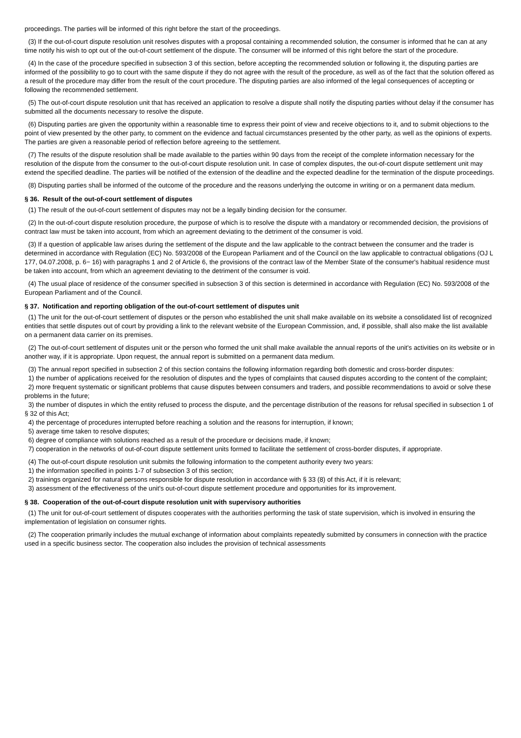proceedings. The parties will be informed of this right before the start of the proceedings.
(3) If the out-of-court dispute resolution unit resolves disputes with a proposal containing a recommended solution, the consumer is informed that he can at any time notify his wish to opt out of the out-of-court settlement of the dispute. The consumer will be informed of this right before the start of the procedure.
(4) In the case of the procedure specified in subsection 3 of this section, before accepting the recommended solution or following it, the disputing parties are informed of the possibility to go to court with the same dispute if they do not agree with the result of the procedure, as well as of the fact that the solution offered as a result of the procedure may differ from the result of the court procedure. The disputing parties are also informed of the legal consequences of accepting or following the recommended settlement.
(5) The out-of-court dispute resolution unit that has received an application to resolve a dispute shall notify the disputing parties without delay if the consumer has submitted all the documents necessary to resolve the dispute.
(6) Disputing parties are given the opportunity within a reasonable time to express their point of view and receive objections to it, and to submit objections to the point of view presented by the other party, to comment on the evidence and factual circumstances presented by the other party, as well as the opinions of experts. The parties are given a reasonable period of reflection before agreeing to the settlement.
(7) The results of the dispute resolution shall be made available to the parties within 90 days from the receipt of the complete information necessary for the resolution of the dispute from the consumer to the out-of-court dispute resolution unit. In case of complex disputes, the out-of-court dispute settlement unit may extend the specified deadline. The parties will be notified of the extension of the deadline and the expected deadline for the termination of the dispute proceedings.
(8) Disputing parties shall be informed of the outcome of the procedure and the reasons underlying the outcome in writing or on a permanent data medium.
§ 36. Result of the out-of-court settlement of disputes
(1) The result of the out-of-court settlement of disputes may not be a legally binding decision for the consumer.
(2) In the out-of-court dispute resolution procedure, the purpose of which is to resolve the dispute with a mandatory or recommended decision, the provisions of contract law must be taken into account, from which an agreement deviating to the detriment of the consumer is void.
(3) If a question of applicable law arises during the settlement of the dispute and the law applicable to the contract between the consumer and the trader is determined in accordance with Regulation (EC) No. 593/2008 of the European Parliament and of the Council on the law applicable to contractual obligations (OJ L 177, 04.07.2008, p. 6− 16) with paragraphs 1 and 2 of Article 6, the provisions of the contract law of the Member State of the consumer's habitual residence must be taken into account, from which an agreement deviating to the detriment of the consumer is void.
(4) The usual place of residence of the consumer specified in subsection 3 of this section is determined in accordance with Regulation (EC) No. 593/2008 of the European Parliament and of the Council.
§ 37. Notification and reporting obligation of the out-of-court settlement of disputes unit
(1) The unit for the out-of-court settlement of disputes or the person who established the unit shall make available on its website a consolidated list of recognized entities that settle disputes out of court by providing a link to the relevant website of the European Commission, and, if possible, shall also make the list available on a permanent data carrier on its premises.
(2) The out-of-court settlement of disputes unit or the person who formed the unit shall make available the annual reports of the unit's activities on its website or in another way, if it is appropriate. Upon request, the annual report is submitted on a permanent data medium.
(3) The annual report specified in subsection 2 of this section contains the following information regarding both domestic and cross-border disputes:
1) the number of applications received for the resolution of disputes and the types of complaints that caused disputes according to the content of the complaint;
2) more frequent systematic or significant problems that cause disputes between consumers and traders, and possible recommendations to avoid or solve these problems in the future;
3) the number of disputes in which the entity refused to process the dispute, and the percentage distribution of the reasons for refusal specified in subsection 1 of § 32 of this Act;
4) the percentage of procedures interrupted before reaching a solution and the reasons for interruption, if known;
5) average time taken to resolve disputes;
6) degree of compliance with solutions reached as a result of the procedure or decisions made, if known;
7) cooperation in the networks of out-of-court dispute settlement units formed to facilitate the settlement of cross-border disputes, if appropriate.
(4) The out-of-court dispute resolution unit submits the following information to the competent authority every two years:
1) the information specified in points 1-7 of subsection 3 of this section;
2) trainings organized for natural persons responsible for dispute resolution in accordance with § 33 (8) of this Act, if it is relevant;
3) assessment of the effectiveness of the unit's out-of-court dispute settlement procedure and opportunities for its improvement.
§ 38. Cooperation of the out-of-court dispute resolution unit with supervisory authorities
(1) The unit for out-of-court settlement of disputes cooperates with the authorities performing the task of state supervision, which is involved in ensuring the implementation of legislation on consumer rights.
(2) The cooperation primarily includes the mutual exchange of information about complaints repeatedly submitted by consumers in connection with the practice used in a specific business sector. The cooperation also includes the provision of technical assessments